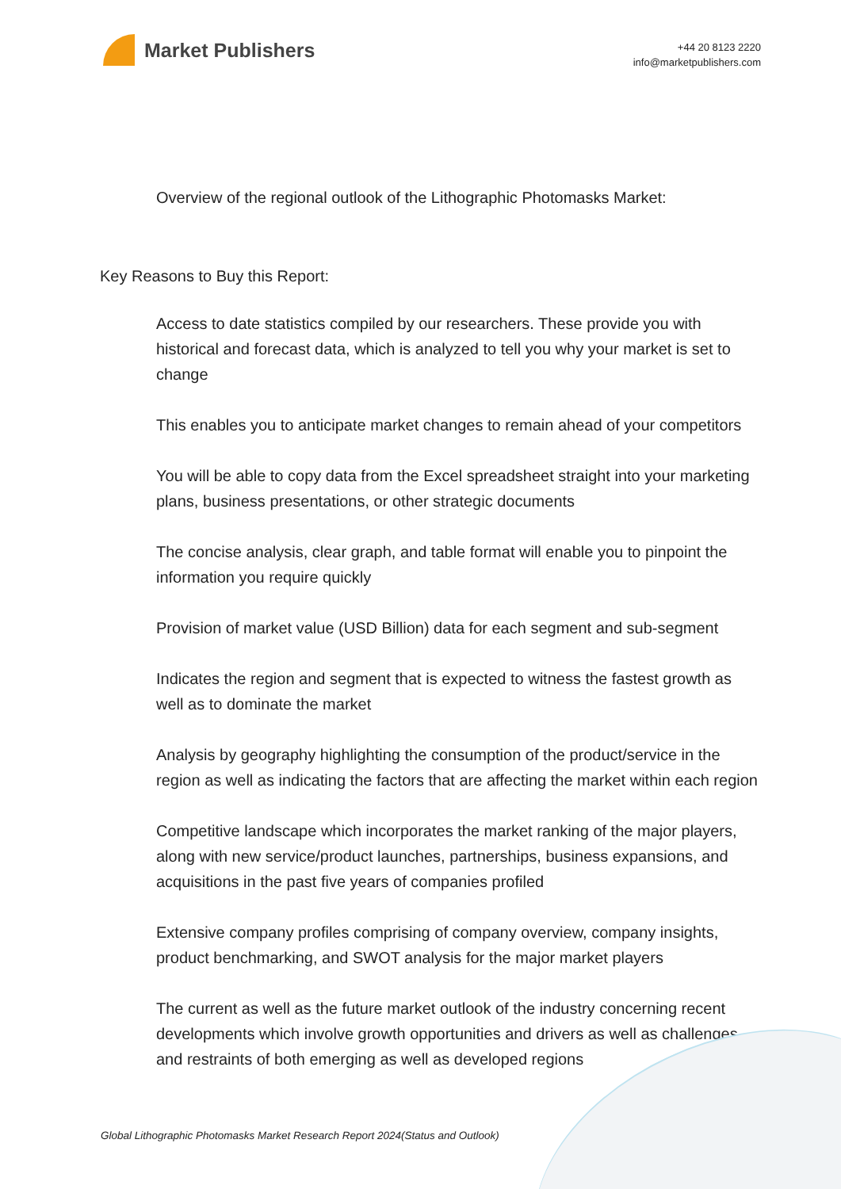Market Publishers
+44 20 8123 2220
info@marketpublishers.com
Overview of the regional outlook of the Lithographic Photomasks Market:
Key Reasons to Buy this Report:
Access to date statistics compiled by our researchers. These provide you with historical and forecast data, which is analyzed to tell you why your market is set to change
This enables you to anticipate market changes to remain ahead of your competitors
You will be able to copy data from the Excel spreadsheet straight into your marketing plans, business presentations, or other strategic documents
The concise analysis, clear graph, and table format will enable you to pinpoint the information you require quickly
Provision of market value (USD Billion) data for each segment and sub-segment
Indicates the region and segment that is expected to witness the fastest growth as well as to dominate the market
Analysis by geography highlighting the consumption of the product/service in the region as well as indicating the factors that are affecting the market within each region
Competitive landscape which incorporates the market ranking of the major players, along with new service/product launches, partnerships, business expansions, and acquisitions in the past five years of companies profiled
Extensive company profiles comprising of company overview, company insights, product benchmarking, and SWOT analysis for the major market players
The current as well as the future market outlook of the industry concerning recent developments which involve growth opportunities and drivers as well as challenges and restraints of both emerging as well as developed regions
Global Lithographic Photomasks Market Research Report 2024(Status and Outlook)